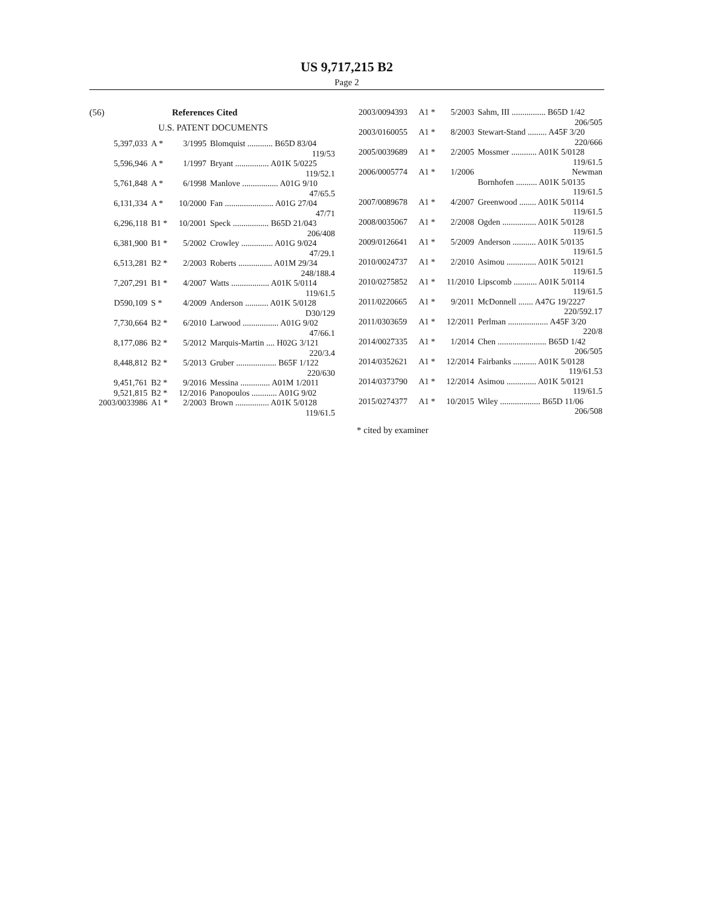US 9,717,215 B2
Page 2
(56) References Cited
U.S. PATENT DOCUMENTS
| 5,397,033 | A * | 3/1995 | Blomquist ............ B65D 83/04 119/53 |
| 5,596,946 | A * | 1/1997 | Bryant ................ A01K 5/0225 119/52.1 |
| 5,761,848 | A * | 6/1998 | Manlove ................. A01G 9/10 47/65.5 |
| 6,131,334 | A * | 10/2000 | Fan ....................... A01G 27/04 47/71 |
| 6,296,118 | B1 * | 10/2001 | Speck ................. B65D 21/043 206/408 |
| 6,381,900 | B1 * | 5/2002 | Crowley ............... A01G 9/024 47/29.1 |
| 6,513,281 | B2 * | 2/2003 | Roberts ................ A01M 29/34 248/188.4 |
| 7,207,291 | B1 * | 4/2007 | Watts .................. A01K 5/0114 119/61.5 |
| D590,109 | S * | 4/2009 | Anderson ........... A01K 5/0128 D30/129 |
| 7,730,664 | B2 * | 6/2010 | Larwood ................. A01G 9/02 47/66.1 |
| 8,177,086 | B2 * | 5/2012 | Marquis-Martin .... H02G 3/121 220/3.4 |
| 8,448,812 | B2 * | 5/2013 | Gruber ................... B65F 1/122 220/630 |
| 9,451,761 | B2 * | 9/2016 | Messina .............. A01M 1/2011 |
| 9,521,815 | B2 * | 12/2016 | Panopoulos ............ A01G 9/02 |
| 2003/0033986 | A1 * | 2/2003 | Brown ................ A01K 5/0128 119/61.5 |
| 2003/0094393 | A1 * | 5/2003 | Sahm, III ................ B65D 1/42 206/505 |
| 2003/0160055 | A1 * | 8/2003 | Stewart-Stand ......... A45F 3/20 220/666 |
| 2005/0039689 | A1 * | 2/2005 | Mossmer ............ A01K 5/0128 119/61.5 |
| 2006/0005774 | A1 * | 1/2006 | Newman Bornhofen .......... A01K 5/0135 119/61.5 |
| 2007/0089678 | A1 * | 4/2007 | Greenwood ........ A01K 5/0114 119/61.5 |
| 2008/0035067 | A1 * | 2/2008 | Ogden ................ A01K 5/0128 119/61.5 |
| 2009/0126641 | A1 * | 5/2009 | Anderson ........... A01K 5/0135 119/61.5 |
| 2010/0024737 | A1 * | 2/2010 | Asimou .............. A01K 5/0121 119/61.5 |
| 2010/0275852 | A1 * | 11/2010 | Lipscomb ........... A01K 5/0114 119/61.5 |
| 2011/0220665 | A1 * | 9/2011 | McDonnell ....... A47G 19/2227 220/592.17 |
| 2011/0303659 | A1 * | 12/2011 | Perlman ................... A45F 3/20 220/8 |
| 2014/0027335 | A1 * | 1/2014 | Chen ....................... B65D 1/42 206/505 |
| 2014/0352621 | A1 * | 12/2014 | Fairbanks ........... A01K 5/0128 119/61.53 |
| 2014/0373790 | A1 * | 12/2014 | Asimou .............. A01K 5/0121 119/61.5 |
| 2015/0274377 | A1 * | 10/2015 | Wiley ................... B65D 11/06 206/508 |
* cited by examiner